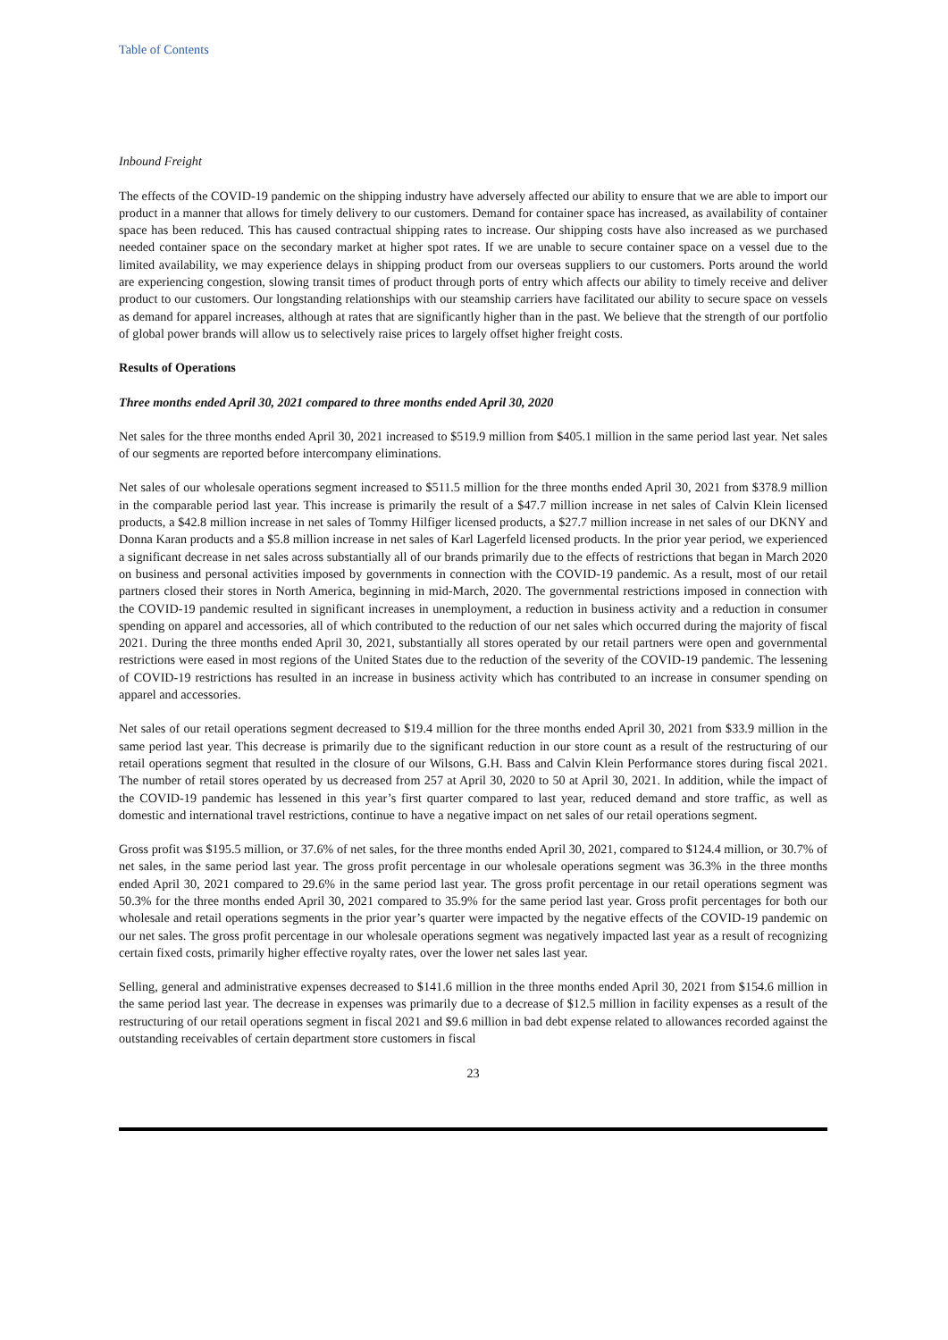Table of Contents
Inbound Freight
The effects of the COVID-19 pandemic on the shipping industry have adversely affected our ability to ensure that we are able to import our product in a manner that allows for timely delivery to our customers. Demand for container space has increased, as availability of container space has been reduced. This has caused contractual shipping rates to increase. Our shipping costs have also increased as we purchased needed container space on the secondary market at higher spot rates. If we are unable to secure container space on a vessel due to the limited availability, we may experience delays in shipping product from our overseas suppliers to our customers. Ports around the world are experiencing congestion, slowing transit times of product through ports of entry which affects our ability to timely receive and deliver product to our customers. Our longstanding relationships with our steamship carriers have facilitated our ability to secure space on vessels as demand for apparel increases, although at rates that are significantly higher than in the past. We believe that the strength of our portfolio of global power brands will allow us to selectively raise prices to largely offset higher freight costs.
Results of Operations
Three months ended April 30, 2021 compared to three months ended April 30, 2020
Net sales for the three months ended April 30, 2021 increased to $519.9 million from $405.1 million in the same period last year. Net sales of our segments are reported before intercompany eliminations.
Net sales of our wholesale operations segment increased to $511.5 million for the three months ended April 30, 2021 from $378.9 million in the comparable period last year. This increase is primarily the result of a $47.7 million increase in net sales of Calvin Klein licensed products, a $42.8 million increase in net sales of Tommy Hilfiger licensed products, a $27.7 million increase in net sales of our DKNY and Donna Karan products and a $5.8 million increase in net sales of Karl Lagerfeld licensed products. In the prior year period, we experienced a significant decrease in net sales across substantially all of our brands primarily due to the effects of restrictions that began in March 2020 on business and personal activities imposed by governments in connection with the COVID-19 pandemic. As a result, most of our retail partners closed their stores in North America, beginning in mid-March, 2020. The governmental restrictions imposed in connection with the COVID-19 pandemic resulted in significant increases in unemployment, a reduction in business activity and a reduction in consumer spending on apparel and accessories, all of which contributed to the reduction of our net sales which occurred during the majority of fiscal 2021. During the three months ended April 30, 2021, substantially all stores operated by our retail partners were open and governmental restrictions were eased in most regions of the United States due to the reduction of the severity of the COVID-19 pandemic. The lessening of COVID-19 restrictions has resulted in an increase in business activity which has contributed to an increase in consumer spending on apparel and accessories.
Net sales of our retail operations segment decreased to $19.4 million for the three months ended April 30, 2021 from $33.9 million in the same period last year. This decrease is primarily due to the significant reduction in our store count as a result of the restructuring of our retail operations segment that resulted in the closure of our Wilsons, G.H. Bass and Calvin Klein Performance stores during fiscal 2021. The number of retail stores operated by us decreased from 257 at April 30, 2020 to 50 at April 30, 2021. In addition, while the impact of the COVID-19 pandemic has lessened in this year’s first quarter compared to last year, reduced demand and store traffic, as well as domestic and international travel restrictions, continue to have a negative impact on net sales of our retail operations segment.
Gross profit was $195.5 million, or 37.6% of net sales, for the three months ended April 30, 2021, compared to $124.4 million, or 30.7% of net sales, in the same period last year. The gross profit percentage in our wholesale operations segment was 36.3% in the three months ended April 30, 2021 compared to 29.6% in the same period last year. The gross profit percentage in our retail operations segment was 50.3% for the three months ended April 30, 2021 compared to 35.9% for the same period last year. Gross profit percentages for both our wholesale and retail operations segments in the prior year’s quarter were impacted by the negative effects of the COVID-19 pandemic on our net sales. The gross profit percentage in our wholesale operations segment was negatively impacted last year as a result of recognizing certain fixed costs, primarily higher effective royalty rates, over the lower net sales last year.
Selling, general and administrative expenses decreased to $141.6 million in the three months ended April 30, 2021 from $154.6 million in the same period last year. The decrease in expenses was primarily due to a decrease of $12.5 million in facility expenses as a result of the restructuring of our retail operations segment in fiscal 2021 and $9.6 million in bad debt expense related to allowances recorded against the outstanding receivables of certain department store customers in fiscal
23